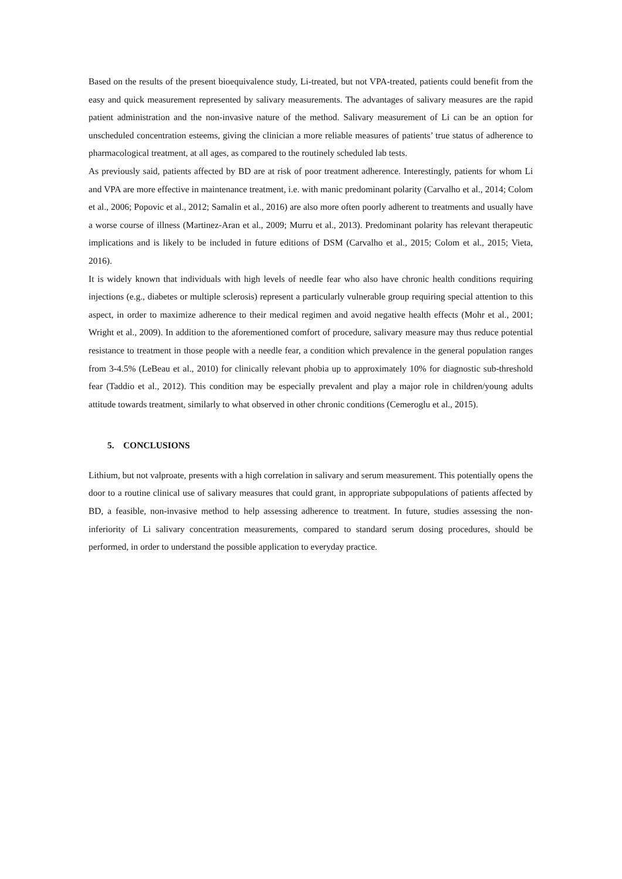Based on the results of the present bioequivalence study, Li-treated, but not VPA-treated, patients could benefit from the easy and quick measurement represented by salivary measurements. The advantages of salivary measures are the rapid patient administration and the non-invasive nature of the method. Salivary measurement of Li can be an option for unscheduled concentration esteems, giving the clinician a more reliable measures of patients’ true status of adherence to pharmacological treatment, at all ages, as compared to the routinely scheduled lab tests.
As previously said, patients affected by BD are at risk of poor treatment adherence. Interestingly, patients for whom Li and VPA are more effective in maintenance treatment, i.e. with manic predominant polarity (Carvalho et al., 2014; Colom et al., 2006; Popovic et al., 2012; Samalin et al., 2016) are also more often poorly adherent to treatments and usually have a worse course of illness (Martinez-Aran et al., 2009; Murru et al., 2013). Predominant polarity has relevant therapeutic implications and is likely to be included in future editions of DSM (Carvalho et al., 2015; Colom et al., 2015; Vieta, 2016).
It is widely known that individuals with high levels of needle fear who also have chronic health conditions requiring injections (e.g., diabetes or multiple sclerosis) represent a particularly vulnerable group requiring special attention to this aspect, in order to maximize adherence to their medical regimen and avoid negative health effects (Mohr et al., 2001; Wright et al., 2009). In addition to the aforementioned comfort of procedure, salivary measure may thus reduce potential resistance to treatment in those people with a needle fear, a condition which prevalence in the general population ranges from 3-4.5% (LeBeau et al., 2010) for clinically relevant phobia up to approximately 10% for diagnostic sub-threshold fear (Taddio et al., 2012). This condition may be especially prevalent and play a major role in children/young adults attitude towards treatment, similarly to what observed in other chronic conditions (Cemeroglu et al., 2015).
5. CONCLUSIONS
Lithium, but not valproate, presents with a high correlation in salivary and serum measurement. This potentially opens the door to a routine clinical use of salivary measures that could grant, in appropriate subpopulations of patients affected by BD, a feasible, non-invasive method to help assessing adherence to treatment. In future, studies assessing the non-inferiority of Li salivary concentration measurements, compared to standard serum dosing procedures, should be performed, in order to understand the possible application to everyday practice.